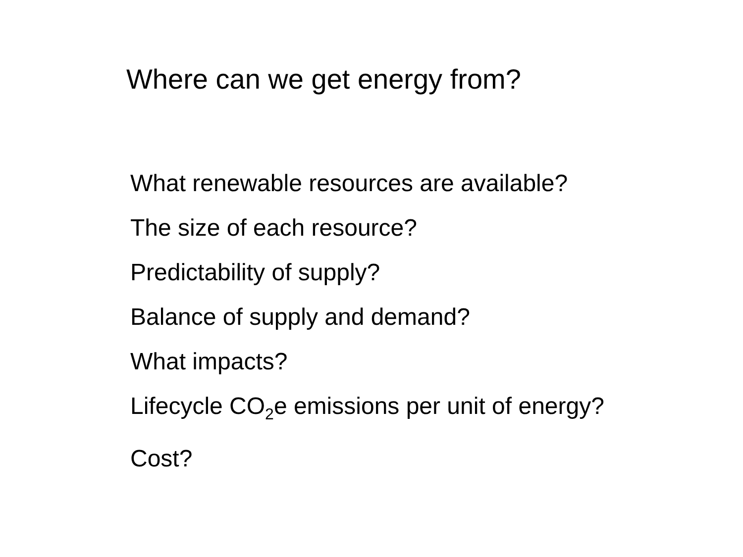Where can we get energy from?
What renewable resources are available?
The size of each resource?
Predictability of supply?
Balance of supply and demand?
What impacts?
Lifecycle CO<sub>2</sub>e emissions per unit of energy?
Cost?